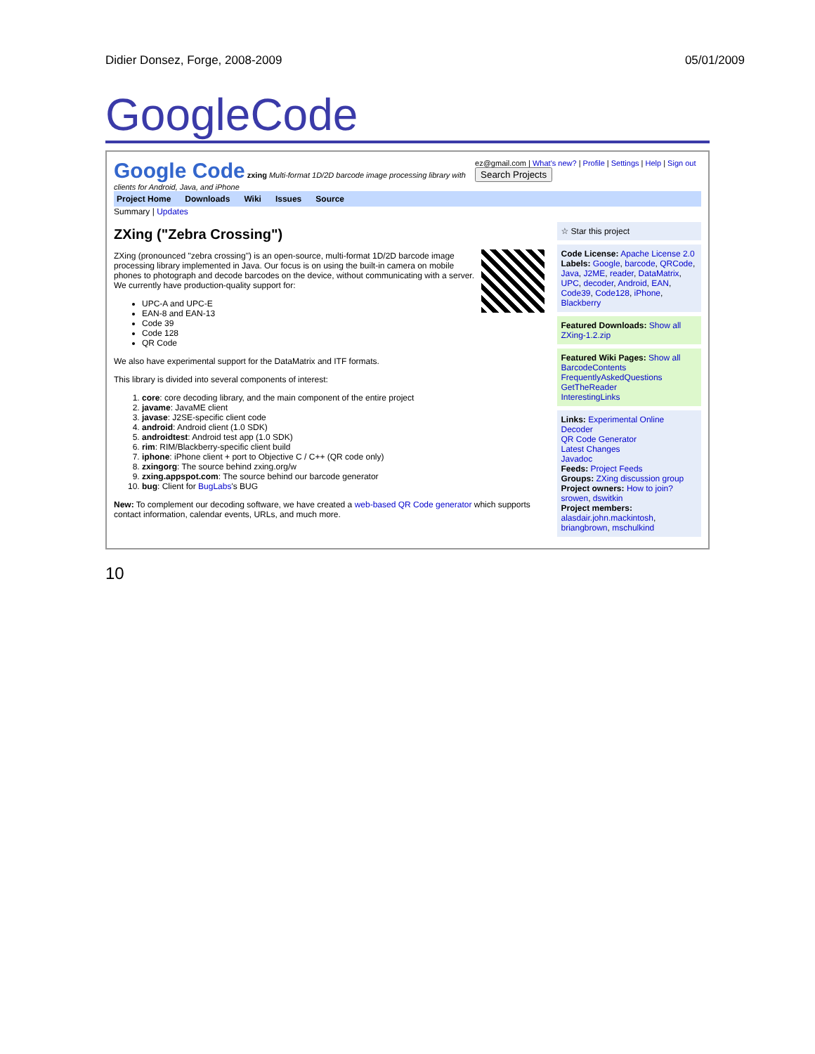Didier Donsez, Forge, 2008-2009
05/01/2009
GoogleCode
Google Code zxing Multi-format 1D/2D barcode image processing library with clients for Android, Java, and iPhone
ez@gmail.com | What's new? | Profile | Settings | Help | Sign out Search Projects
Project Home Downloads Wiki Issues Source
Summary | Updates
ZXing ("Zebra Crossing")
ZXing (pronounced "zebra crossing") is an open-source, multi-format 1D/2D barcode image processing library implemented in Java. Our focus is on using the built-in camera on mobile phones to photograph and decode barcodes on the device, without communicating with a server. We currently have production-quality support for:
UPC-A and UPC-E
EAN-8 and EAN-13
Code 39
Code 128
QR Code
We also have experimental support for the DataMatrix and ITF formats.
This library is divided into several components of interest:
1. core: core decoding library, and the main component of the entire project
2. javame: JavaME client
3. javase: J2SE-specific client code
4. android: Android client (1.0 SDK)
5. androidtest: Android test app (1.0 SDK)
6. rim: RIM/Blackberry-specific client build
7. iphone: iPhone client + port to Objective C / C++ (QR code only)
8. zxingorg: The source behind zxing.org/w
9. zxing.appspot.com: The source behind our barcode generator
10. bug: Client for BugLabs's BUG
New: To complement our decoding software, we have created a web-based QR Code generator which supports contact information, calendar events, URLs, and much more.
☆ Star this project
Code License: Apache License 2.0
Labels: Google, barcode, QRCode, Java, J2ME, reader, DataMatrix, UPC, decoder, Android, EAN, Code39, Code128, iPhone, Blackberry
Featured Downloads: Show all
ZXing-1.2.zip
Featured Wiki Pages: Show all
BarcodeContents
FrequentlyAskedQuestions
GetTheReader
InterestingLinks
Links: Experimental Online Decoder
QR Code Generator
Latest Changes
Javadoc
Feeds: Project Feeds
Groups: ZXing discussion group
Project owners: How to join?
srowen, dswitkin
Project members:
alasdair.john.mackintosh, briangbrown, mschulkind
10